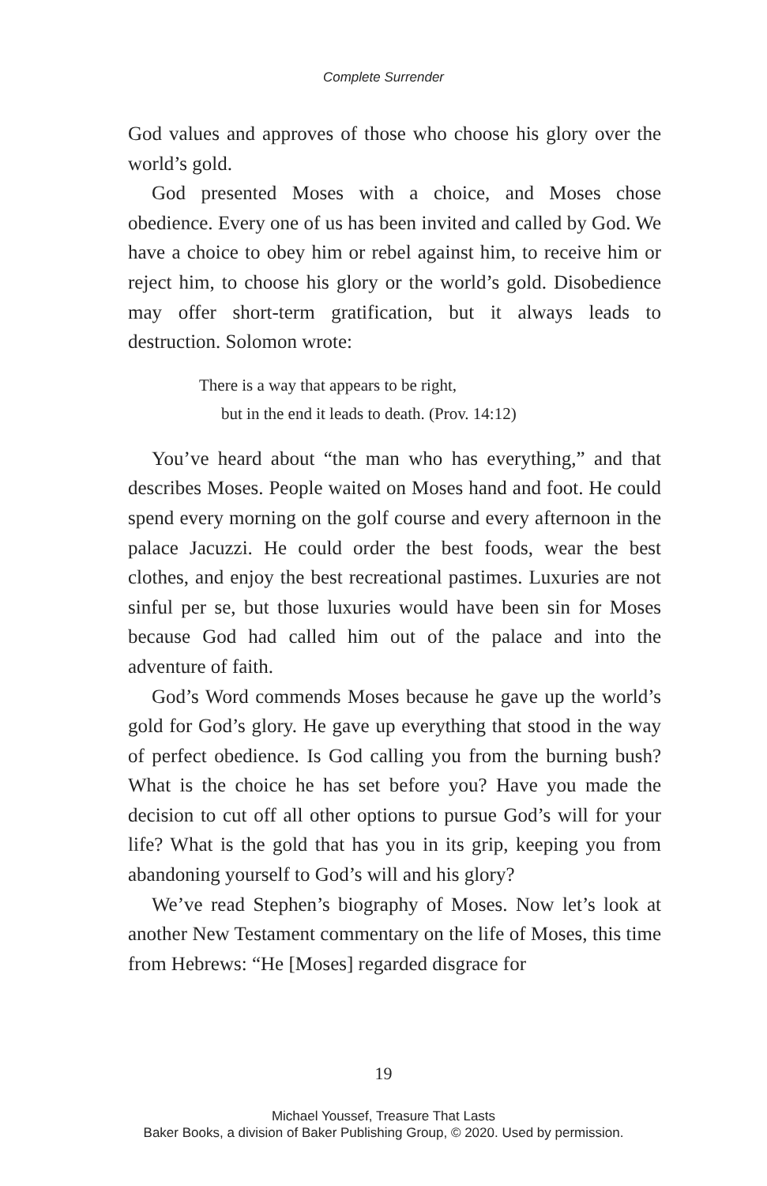Complete Surrender
God values and approves of those who choose his glory over the world’s gold.
God presented Moses with a choice, and Moses chose obedience. Every one of us has been invited and called by God. We have a choice to obey him or rebel against him, to receive him or reject him, to choose his glory or the world’s gold. Disobedience may offer short-term gratification, but it always leads to destruction. Solomon wrote:
There is a way that appears to be right,
but in the end it leads to death. (Prov. 14:12)
You’ve heard about “the man who has everything,” and that describes Moses. People waited on Moses hand and foot. He could spend every morning on the golf course and every afternoon in the palace Jacuzzi. He could order the best foods, wear the best clothes, and enjoy the best recreational pastimes. Luxuries are not sinful per se, but those luxuries would have been sin for Moses because God had called him out of the palace and into the adventure of faith.
God’s Word commends Moses because he gave up the world’s gold for God’s glory. He gave up everything that stood in the way of perfect obedience. Is God calling you from the burning bush? What is the choice he has set before you? Have you made the decision to cut off all other options to pursue God’s will for your life? What is the gold that has you in its grip, keeping you from abandoning yourself to God’s will and his glory?
We’ve read Stephen’s biography of Moses. Now let’s look at another New Testament commentary on the life of Moses, this time from Hebrews: “He [Moses] regarded disgrace for
19
Michael Youssef, Treasure That Lasts
Baker Books, a division of Baker Publishing Group, © 2020. Used by permission.